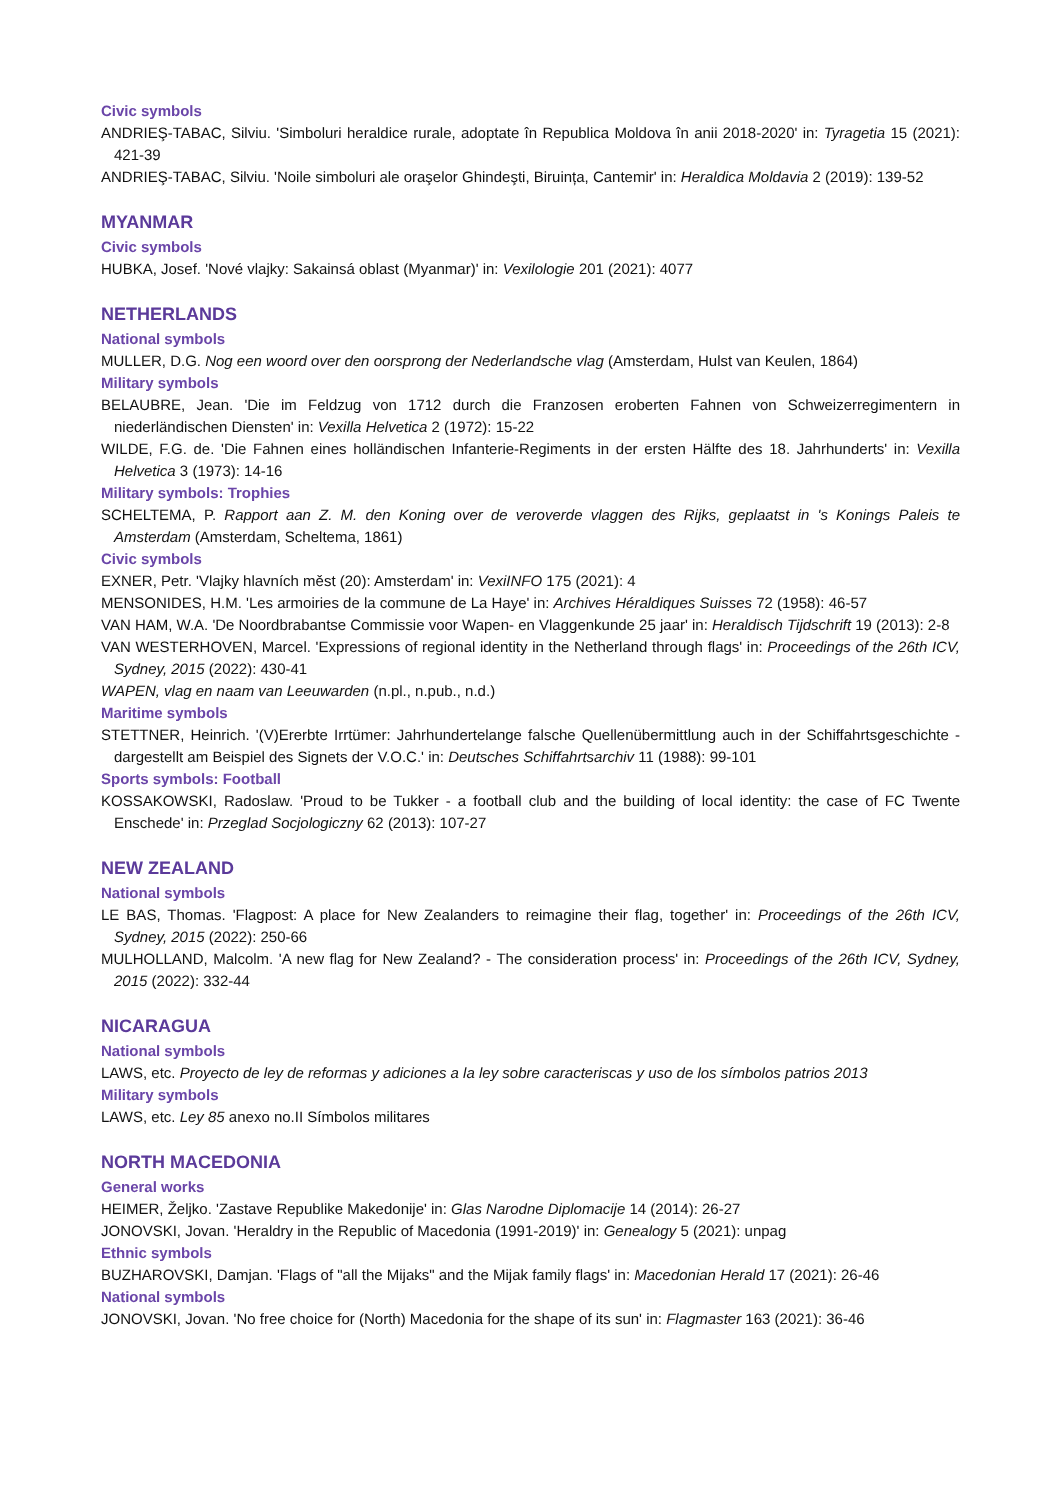Civic symbols
ANDRIEŞ-TABAC, Silviu. 'Simboluri heraldice rurale, adoptate în Republica Moldova în anii 2018-2020' in: Tyragetia 15 (2021): 421-39
ANDRIEŞ-TABAC, Silviu. 'Noile simboluri ale oraşelor Ghindeşti, Biruința, Cantemir' in: Heraldica Moldavia 2 (2019): 139-52
MYANMAR
Civic symbols
HUBKA, Josef. 'Nové vlajky: Sakainsá oblast (Myanmar)' in: Vexilologie 201 (2021): 4077
NETHERLANDS
National symbols
MULLER, D.G. Nog een woord over den oorsprong der Nederlandsche vlag (Amsterdam, Hulst van Keulen, 1864)
Military symbols
BELAUBRE, Jean. 'Die im Feldzug von 1712 durch die Franzosen eroberten Fahnen von Schweizerregimentern in niederländischen Diensten' in: Vexilla Helvetica 2 (1972): 15-22
WILDE, F.G. de. 'Die Fahnen eines holländischen Infanterie-Regiments in der ersten Hälfte des 18. Jahrhunderts' in: Vexilla Helvetica 3 (1973): 14-16
Military symbols: Trophies
SCHELTEMA, P. Rapport aan Z. M. den Koning over de veroverde vlaggen des Rijks, geplaatst in 's Konings Paleis te Amsterdam (Amsterdam, Scheltema, 1861)
Civic symbols
EXNER, Petr. 'Vlajky hlavních měst (20): Amsterdam' in: VexiINFO 175 (2021): 4
MENSONIDES, H.M. 'Les armoiries de la commune de La Haye' in: Archives Héraldiques Suisses 72 (1958): 46-57
VAN HAM, W.A. 'De Noordbrabantse Commissie voor Wapen- en Vlaggenkunde 25 jaar' in: Heraldisch Tijdschrift 19 (2013): 2-8
VAN WESTERHOVEN, Marcel. 'Expressions of regional identity in the Netherland through flags' in: Proceedings of the 26th ICV, Sydney, 2015 (2022): 430-41
WAPEN, vlag en naam van Leeuwarden (n.pl., n.pub., n.d.)
Maritime symbols
STETTNER, Heinrich. '(V)Ererbte Irrtümer: Jahrhundertelange falsche Quellenübermittlung auch in der Schiffahrtsgeschichte - dargestellt am Beispiel des Signets der V.O.C.' in: Deutsches Schiffahrtsarchiv 11 (1988): 99-101
Sports symbols: Football
KOSSAKOWSKI, Radoslaw. 'Proud to be Tukker - a football club and the building of local identity: the case of FC Twente Enschede' in: Przeglad Socjologiczny 62 (2013): 107-27
NEW ZEALAND
National symbols
LE BAS, Thomas. 'Flagpost: A place for New Zealanders to reimagine their flag, together' in: Proceedings of the 26th ICV, Sydney, 2015 (2022): 250-66
MULHOLLAND, Malcolm. 'A new flag for New Zealand? - The consideration process' in: Proceedings of the 26th ICV, Sydney, 2015 (2022): 332-44
NICARAGUA
National symbols
LAWS, etc. Proyecto de ley de reformas y adiciones a la ley sobre caracteriscas y uso de los símbolos patrios 2013
Military symbols
LAWS, etc. Ley 85 anexo no.II Símbolos militares
NORTH MACEDONIA
General works
HEIMER, Željko. 'Zastave Republike Makedonije' in: Glas Narodne Diplomacije 14 (2014): 26-27
JONOVSKI, Jovan. 'Heraldry in the Republic of Macedonia (1991-2019)' in: Genealogy 5 (2021): unpag
Ethnic symbols
BUZHAROVSKI, Damjan. 'Flags of "all the Mijaks" and the Mijak family flags' in: Macedonian Herald 17 (2021): 26-46
National symbols
JONOVSKI, Jovan. 'No free choice for (North) Macedonia for the shape of its sun' in: Flagmaster 163 (2021): 36-46